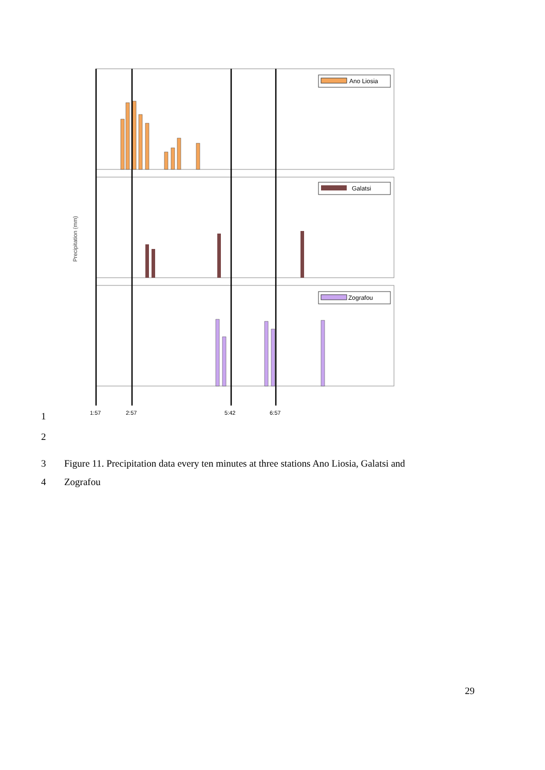Precipitation (mm)
Ano Liosia
Galatsi
Zografou
1:57
2:57
5:42
6:57
1
2
3 Figure 11. Precipitation data every ten minutes at three stations Ano Liosia, Galatsi and
4 Zografou
29